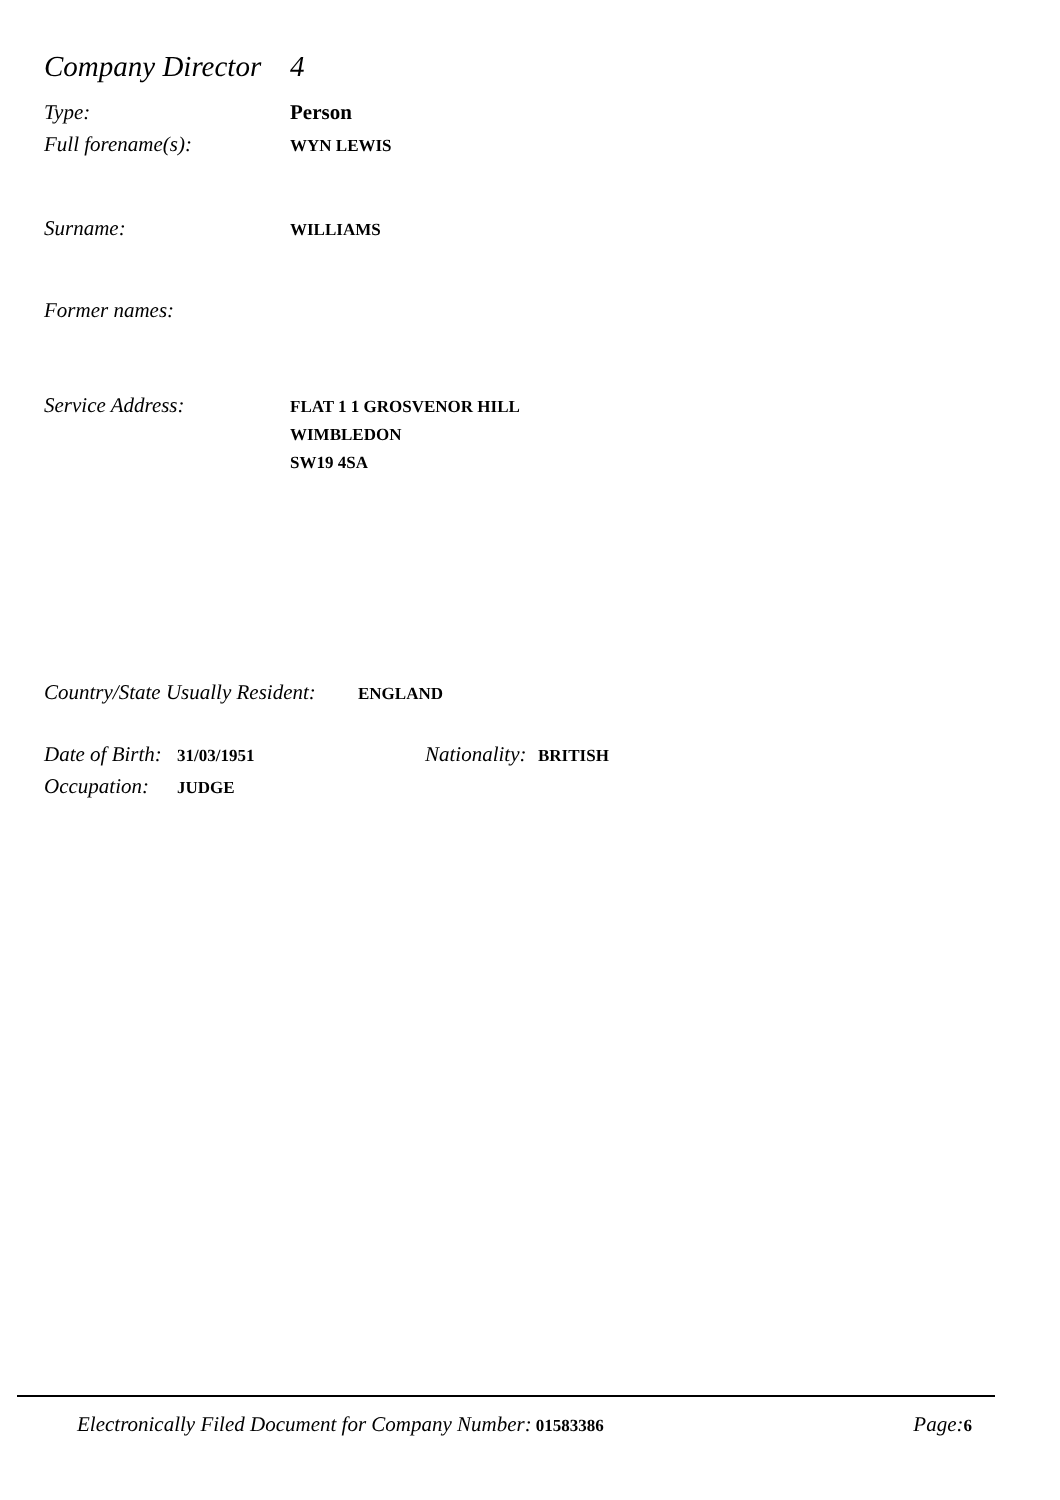Company Director 4
Type: Person
Full forename(s): WYN LEWIS
Surname: WILLIAMS
Former names:
Service Address: FLAT 1 1 GROSVENOR HILL
WIMBLEDON
SW19 4SA
Country/State Usually Resident: ENGLAND
Date of Birth: 31/03/1951 Nationality: BRITISH
Occupation: JUDGE
Electronically Filed Document for Company Number: 01583386 Page: 6